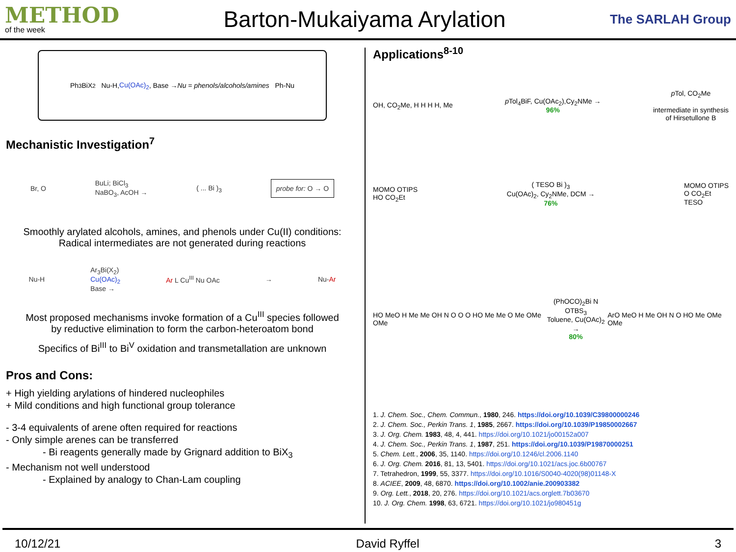METHOD
of the week
Barton-Mukaiyama Arylation
The SARLAH Group
Ph<sub>3</sub>BiX<sub>2</sub> Nu-H, Cu(OAc)<sub>2</sub>, Base →
Nu = phenols/alcohols/amines Ph-Nu
Mechanistic Investigation<sup>7</sup>
Br, O BuLi; BiCl<sub>3</sub>
NaBO<sub>3</sub>, AcOH → ( ... Bi )<sub>3</sub> probe for: O → O
Smoothly arylated alcohols, amines, and phenols under Cu(II) conditions:
Radical intermediates are not generated during reactions
Nu-H Ar<sub>3</sub>Bi(X<sub>2</sub>)
Cu(OAc)<sub>2</sub>
Base → Ar L Cu<sup>III</sup> Nu OAc → Nu-Ar
Most proposed mechanisms invoke formation of a Cu<sup>III</sup> species followed
by reductive elimination to form the carbon-heteroatom bond
Specifics of Bi<sup>III</sup> to Bi<sup>V</sup> oxidation and transmetallation are unknown
Pros and Cons:
+ High yielding arylations of hindered nucleophiles
+ Mild conditions and high functional group tolerance
- 3-4 equivalents of arene often required for reactions
- Only simple arenes can be transferred
- Bi reagents generally made by Grignard addition to BiX<sub>3</sub>
- Mechanism not well understood
- Explained by analogy to Chan-Lam coupling
Applications<sup>8-10</sup>
OH, CO<sub>2</sub>Me, H H H H, Me p Tol<sub>4</sub>BiF, Cu(OAc<sub>2</sub>),Cy<sub>2</sub>NMe →
96% p Tol, CO<sub>2</sub>Me
intermediate in synthesis
of Hirsetullone B
MOMO OTIPS
HO CO<sub>2</sub>Et ( TESO Bi )<sub>3</sub>
Cu(OAc)<sub>2</sub>, Cy<sub>2</sub>NMe, DCM →
76% MOMO OTIPS
O CO<sub>2</sub>Et
TESO
HO MeO H Me Me OH N O O O HO Me Me O Me OMe OMe (PhOCO)<sub>2</sub>Bi N OTBS<sub>3</sub>
Toluene, Cu(OAc)<sub>2</sub> →
80% ArO MeO H Me OH N O HO Me OMe OMe
1. J. Chem. Soc., Chem. Commun., 1980, 246. https://doi.org/10.1039/C39800000246
2. J. Chem. Soc., Perkin Trans. 1, 1985, 2667. https://doi.org/10.1039/P19850002667
3. J. Org. Chem. 1983, 48, 4, 441. https://doi.org/10.1021/jo00152a007
4. J. Chem. Soc., Perkin Trans. 1, 1987, 251. https://doi.org/10.1039/P19870000251
5. Chem. Lett., 2006, 35, 1140. https://doi.org/10.1246/cl.2006.1140
6. J. Org. Chem. 2016, 81, 13, 5401. https://doi.org/10.1021/acs.joc.6b00767
7. Tetrahedron, 1999, 55, 3377. https://doi.org/10.1016/S0040-4020(98)01148-X
8. ACIEE, 2009, 48, 6870. https://doi.org/10.1002/anie.200903382
9. Org. Lett., 2018, 20, 276. https://doi.org/10.1021/acs.orglett.7b03670
10. J. Org. Chem. 1998, 63, 6721. https://doi.org/10.1021/jo980451g
10/12/21 David Ryffel 3